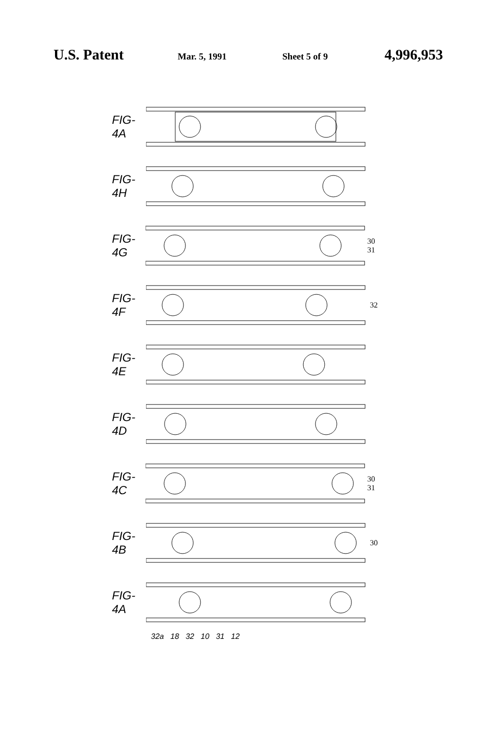U.S. Patent Mar. 5, 1991 Sheet 5 of 9 4,996,953
FIG-4A
FIG-4H
FIG-4G 30 31
FIG-4F 32
FIG-4E
FIG-4D
FIG-4C 30 31
FIG-4B 30
FIG-4A
32a 18 32 10 31 12